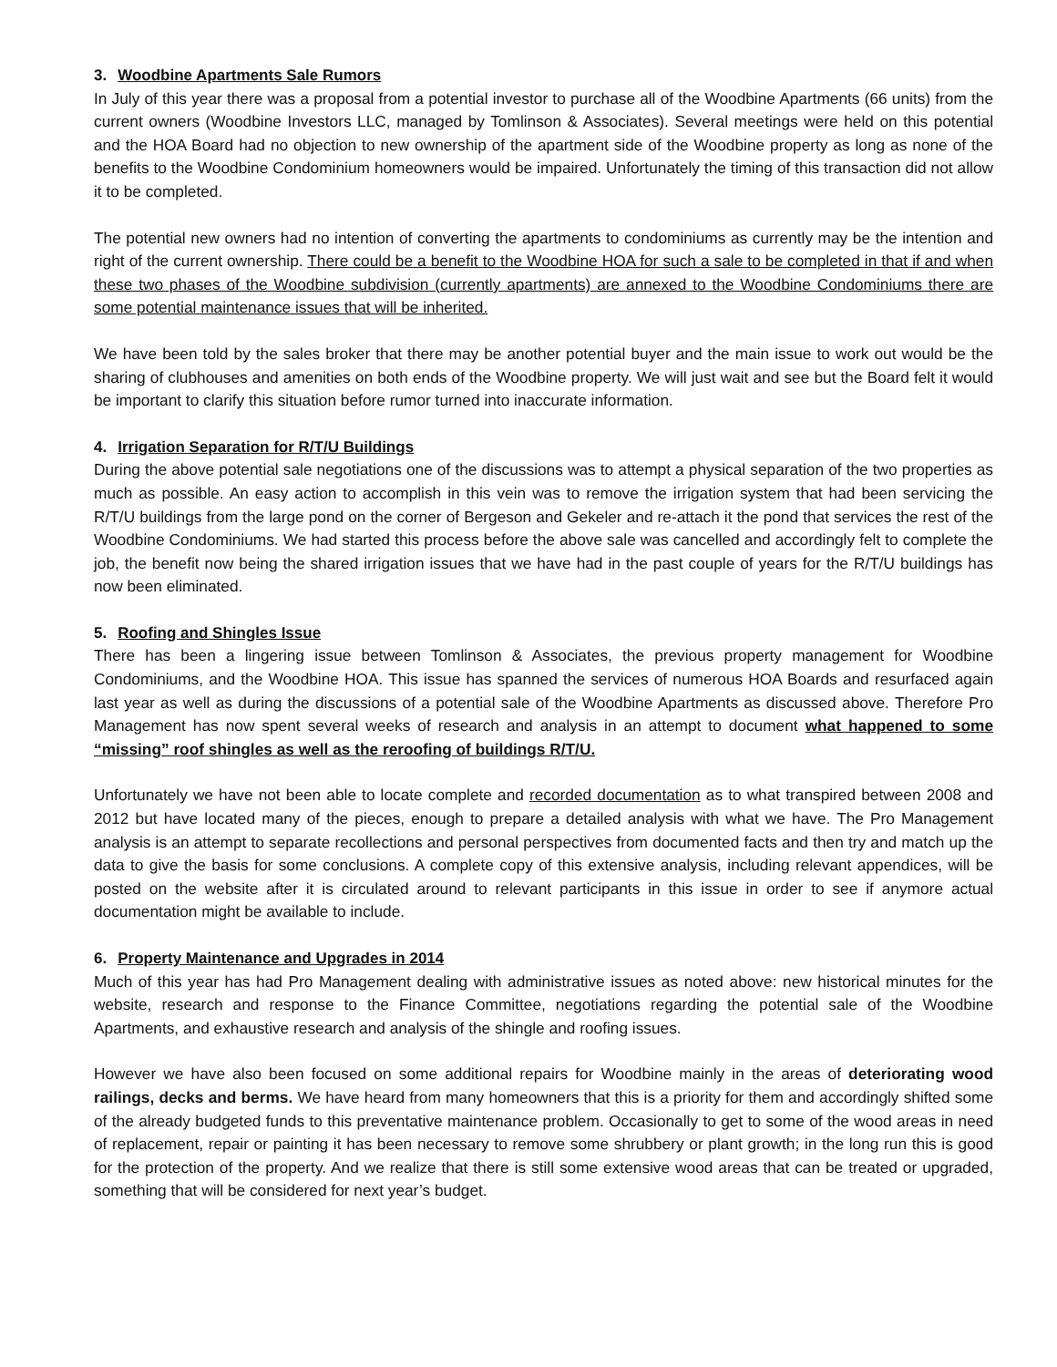3. Woodbine Apartments Sale Rumors
In July of this year there was a proposal from a potential investor to purchase all of the Woodbine Apartments (66 units) from the current owners (Woodbine Investors LLC, managed by Tomlinson & Associates). Several meetings were held on this potential and the HOA Board had no objection to new ownership of the apartment side of the Woodbine property as long as none of the benefits to the Woodbine Condominium homeowners would be impaired. Unfortunately the timing of this transaction did not allow it to be completed.
The potential new owners had no intention of converting the apartments to condominiums as currently may be the intention and right of the current ownership. There could be a benefit to the Woodbine HOA for such a sale to be completed in that if and when these two phases of the Woodbine subdivision (currently apartments) are annexed to the Woodbine Condominiums there are some potential maintenance issues that will be inherited.
We have been told by the sales broker that there may be another potential buyer and the main issue to work out would be the sharing of clubhouses and amenities on both ends of the Woodbine property. We will just wait and see but the Board felt it would be important to clarify this situation before rumor turned into inaccurate information.
4. Irrigation Separation for R/T/U Buildings
During the above potential sale negotiations one of the discussions was to attempt a physical separation of the two properties as much as possible. An easy action to accomplish in this vein was to remove the irrigation system that had been servicing the R/T/U buildings from the large pond on the corner of Bergeson and Gekeler and re-attach it the pond that services the rest of the Woodbine Condominiums. We had started this process before the above sale was cancelled and accordingly felt to complete the job, the benefit now being the shared irrigation issues that we have had in the past couple of years for the R/T/U buildings has now been eliminated.
5. Roofing and Shingles Issue
There has been a lingering issue between Tomlinson & Associates, the previous property management for Woodbine Condominiums, and the Woodbine HOA. This issue has spanned the services of numerous HOA Boards and resurfaced again last year as well as during the discussions of a potential sale of the Woodbine Apartments as discussed above. Therefore Pro Management has now spent several weeks of research and analysis in an attempt to document what happened to some “missing” roof shingles as well as the reroofing of buildings R/T/U.
Unfortunately we have not been able to locate complete and recorded documentation as to what transpired between 2008 and 2012 but have located many of the pieces, enough to prepare a detailed analysis with what we have. The Pro Management analysis is an attempt to separate recollections and personal perspectives from documented facts and then try and match up the data to give the basis for some conclusions. A complete copy of this extensive analysis, including relevant appendices, will be posted on the website after it is circulated around to relevant participants in this issue in order to see if anymore actual documentation might be available to include.
6. Property Maintenance and Upgrades in 2014
Much of this year has had Pro Management dealing with administrative issues as noted above: new historical minutes for the website, research and response to the Finance Committee, negotiations regarding the potential sale of the Woodbine Apartments, and exhaustive research and analysis of the shingle and roofing issues.
However we have also been focused on some additional repairs for Woodbine mainly in the areas of deteriorating wood railings, decks and berms. We have heard from many homeowners that this is a priority for them and accordingly shifted some of the already budgeted funds to this preventative maintenance problem. Occasionally to get to some of the wood areas in need of replacement, repair or painting it has been necessary to remove some shrubbery or plant growth; in the long run this is good for the protection of the property. And we realize that there is still some extensive wood areas that can be treated or upgraded, something that will be considered for next year’s budget.